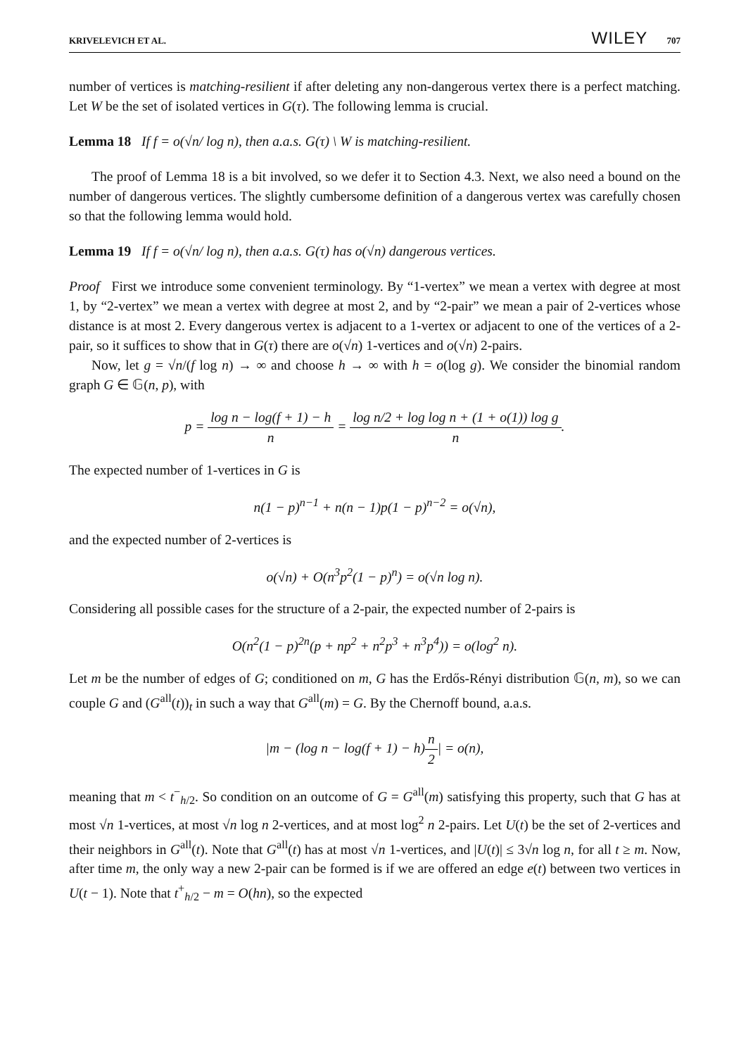KRIVELEVICH ET AL. WILEY 707
number of vertices is matching-resilient if after deleting any non-dangerous vertex there is a perfect matching. Let W be the set of isolated vertices in G(τ). The following lemma is crucial.
Lemma 18 If f = o(√n/ log n), then a.a.s. G(τ) \ W is matching-resilient.
The proof of Lemma 18 is a bit involved, so we defer it to Section 4.3. Next, we also need a bound on the number of dangerous vertices. The slightly cumbersome definition of a dangerous vertex was carefully chosen so that the following lemma would hold.
Lemma 19 If f = o(√n/ log n), then a.a.s. G(τ) has o(√n) dangerous vertices.
Proof First we introduce some convenient terminology. By “1-vertex” we mean a vertex with degree at most 1, by “2-vertex” we mean a vertex with degree at most 2, and by “2-pair” we mean a pair of 2-vertices whose distance is at most 2. Every dangerous vertex is adjacent to a 1-vertex or adjacent to one of the vertices of a 2-pair, so it suffices to show that in G(τ) there are o(√n) 1-vertices and o(√n) 2-pairs.
Now, let g = √n/(f log n) → ∞ and choose h → ∞ with h = o(log g). We consider the binomial random graph G ∈ 𝔾(n, p), with
p = log n − log(f + 1) − h n = log n/2 + log log n + (1 + o(1)) log g n.
The expected number of 1-vertices in G is
n(1 − p)<sup>n−1</sup> + n(n − 1)p(1 − p)<sup>n−2</sup> = o(√n),
and the expected number of 2-vertices is
o(√n) + O(n<sup>3</sup>p<sup>2</sup>(1 − p)<sup>n</sup>) = o(√n log n).
Considering all possible cases for the structure of a 2-pair, the expected number of 2-pairs is
O(n<sup>2</sup>(1 − p)<sup>2n</sup>(p + np<sup>2</sup> + n<sup>2</sup>p<sup>3</sup> + n<sup>3</sup>p<sup>4</sup>)) = o(log<sup>2</sup> n).
Let m be the number of edges of G; conditioned on m, G has the Erdős-Rényi distribution 𝔾(n, m), so we can couple G and (G<sup>all</sup>(t))<sub>t</sub> in such a way that G<sup>all</sup>(m) = G. By the Chernoff bound, a.a.s.
|m − (log n − log(f + 1) − h)n 2| = o(n),
meaning that m < t<sup>−</sup><sub>h/2</sub>. So condition on an outcome of G = G<sup>all</sup>(m) satisfying this property, such that G has at most √n 1-vertices, at most √n log n 2-vertices, and at most log<sup>2</sup> n 2-pairs. Let U(t) be the set of 2-vertices and their neighbors in G<sup>all</sup>(t). Note that G<sup>all</sup>(t) has at most √n 1-vertices, and |U(t)| ≤ 3√n log n, for all t ≥ m. Now, after time m, the only way a new 2-pair can be formed is if we are offered an edge e(t) between two vertices in U(t − 1). Note that t<sup>+</sup><sub>h/2</sub> − m = O(hn), so the expected